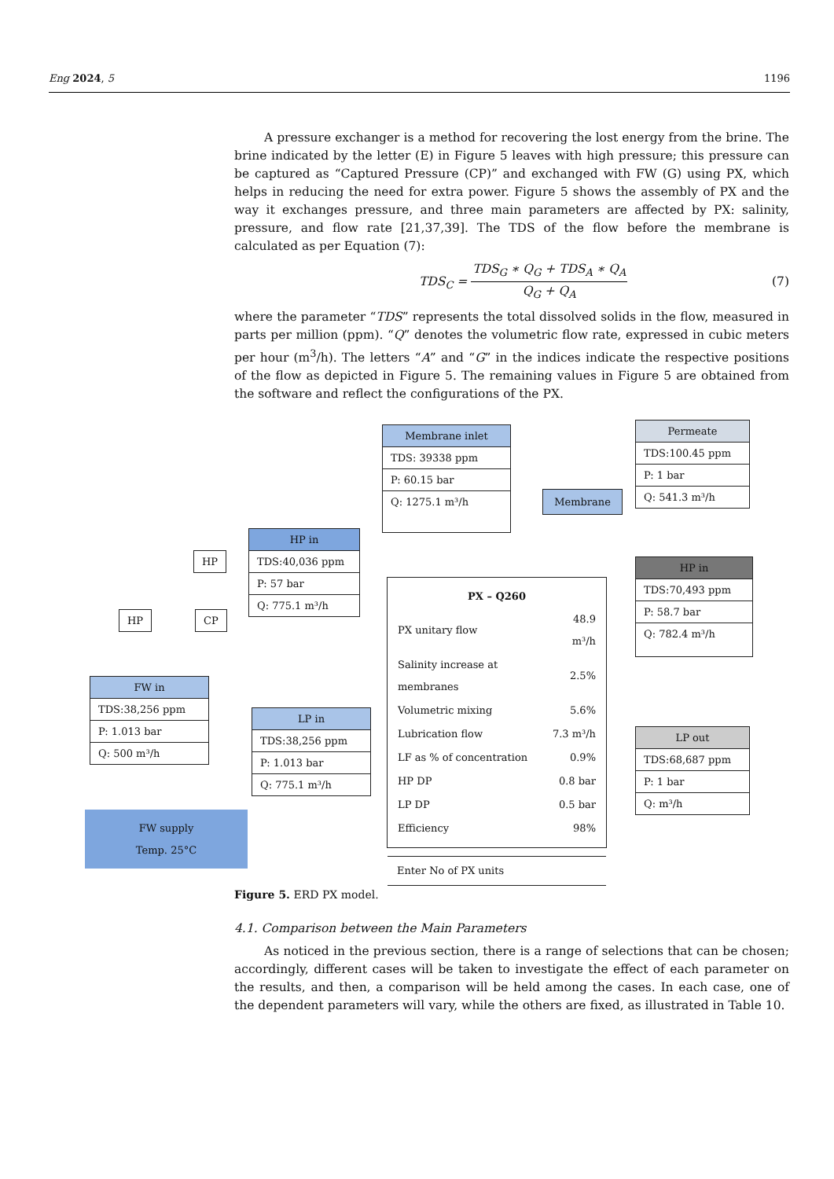Eng 2024, 5 1196
A pressure exchanger is a method for recovering the lost energy from the brine. The brine indicated by the letter (E) in Figure 5 leaves with high pressure; this pressure can be captured as “Captured Pressure (CP)” and exchanged with FW (G) using PX, which helps in reducing the need for extra power. Figure 5 shows the assembly of PX and the way it exchanges pressure, and three main parameters are affected by PX: salinity, pressure, and flow rate [21,37,39]. The TDS of the flow before the membrane is calculated as per Equation (7):
TDS<sub>C</sub> = TDS<sub>G</sub> ∗ Q<sub>G</sub> + TDS<sub>A</sub> ∗ Q<sub>A</sub> Q<sub>G</sub> + Q<sub>A</sub> (7)
where the parameter “TDS” represents the total dissolved solids in the flow, measured in parts per million (ppm). “Q” denotes the volumetric flow rate, expressed in cubic meters per hour (m<sup>3</sup>/h). The letters “A” and “G” in the indices indicate the respective positions of the flow as depicted in Figure 5. The remaining values in Figure 5 are obtained from the software and reflect the configurations of the PX.
Membrane inlet
TDS: 39338 ppm
P: 60.15 bar
Q: 1275.1 m³/h
Permeate
TDS:100.45 ppm
P: 1 bar
Q: 541.3 m³/h
Membrane
HP
HP CP
HP in
TDS:40,036 ppm
P: 57 bar
Q: 775.1 m³/h
PX – Q260
| PX unitary flow | 48.9 m³/h |
| Salinity increase at membranes | 2.5% |
| Volumetric mixing | 5.6% |
| Lubrication flow | 7.3 m³/h |
| LF as % of concentration | 0.9% |
| HP DP | 0.8 bar |
| LP DP | 0.5 bar |
| Efficiency | 98% |
Enter No of PX units
HP in
TDS:70,493 ppm
P: 58.7 bar
Q: 782.4 m³/h
FW in
TDS:38,256 ppm
P: 1.013 bar
Q: 500 m³/h
LP in
TDS:38,256 ppm
P: 1.013 bar
Q: 775.1 m³/h
LP out
TDS:68,687 ppm
P: 1 bar
Q: m³/h
FW supply
Temp. 25°C
Figure 5. ERD PX model.
4.1. Comparison between the Main Parameters
As noticed in the previous section, there is a range of selections that can be chosen; accordingly, different cases will be taken to investigate the effect of each parameter on the results, and then, a comparison will be held among the cases. In each case, one of the dependent parameters will vary, while the others are fixed, as illustrated in Table 10.